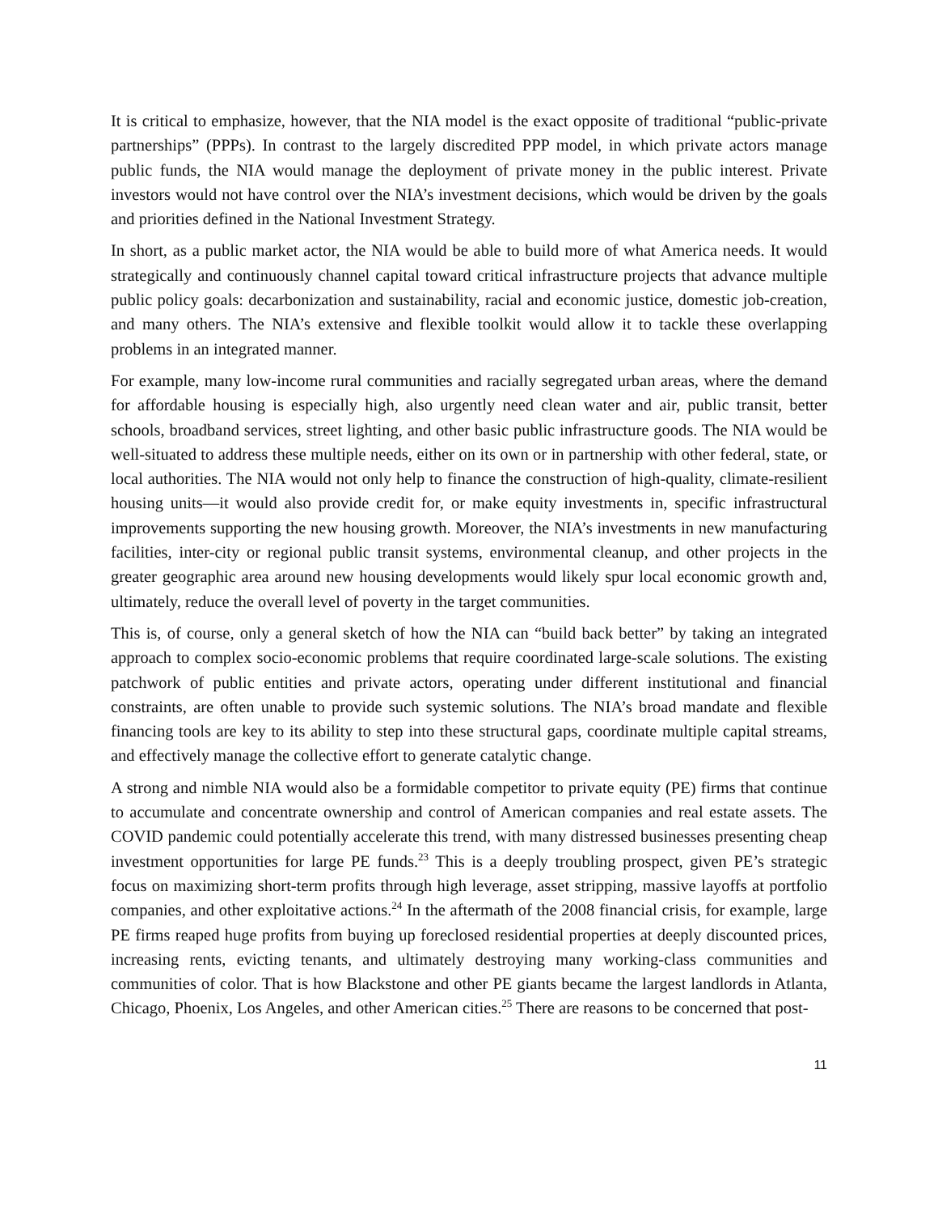It is critical to emphasize, however, that the NIA model is the exact opposite of traditional “public-private partnerships” (PPPs). In contrast to the largely discredited PPP model, in which private actors manage public funds, the NIA would manage the deployment of private money in the public interest. Private investors would not have control over the NIA’s investment decisions, which would be driven by the goals and priorities defined in the National Investment Strategy.
In short, as a public market actor, the NIA would be able to build more of what America needs. It would strategically and continuously channel capital toward critical infrastructure projects that advance multiple public policy goals: decarbonization and sustainability, racial and economic justice, domestic job-creation, and many others. The NIA’s extensive and flexible toolkit would allow it to tackle these overlapping problems in an integrated manner.
For example, many low-income rural communities and racially segregated urban areas, where the demand for affordable housing is especially high, also urgently need clean water and air, public transit, better schools, broadband services, street lighting, and other basic public infrastructure goods. The NIA would be well-situated to address these multiple needs, either on its own or in partnership with other federal, state, or local authorities. The NIA would not only help to finance the construction of high-quality, climate-resilient housing units—it would also provide credit for, or make equity investments in, specific infrastructural improvements supporting the new housing growth. Moreover, the NIA’s investments in new manufacturing facilities, inter-city or regional public transit systems, environmental cleanup, and other projects in the greater geographic area around new housing developments would likely spur local economic growth and, ultimately, reduce the overall level of poverty in the target communities.
This is, of course, only a general sketch of how the NIA can “build back better” by taking an integrated approach to complex socio-economic problems that require coordinated large-scale solutions. The existing patchwork of public entities and private actors, operating under different institutional and financial constraints, are often unable to provide such systemic solutions. The NIA’s broad mandate and flexible financing tools are key to its ability to step into these structural gaps, coordinate multiple capital streams, and effectively manage the collective effort to generate catalytic change.
A strong and nimble NIA would also be a formidable competitor to private equity (PE) firms that continue to accumulate and concentrate ownership and control of American companies and real estate assets. The COVID pandemic could potentially accelerate this trend, with many distressed businesses presenting cheap investment opportunities for large PE funds.<sup>23</sup> This is a deeply troubling prospect, given PE’s strategic focus on maximizing short-term profits through high leverage, asset stripping, massive layoffs at portfolio companies, and other exploitative actions.<sup>24</sup> In the aftermath of the 2008 financial crisis, for example, large PE firms reaped huge profits from buying up foreclosed residential properties at deeply discounted prices, increasing rents, evicting tenants, and ultimately destroying many working-class communities and communities of color. That is how Blackstone and other PE giants became the largest landlords in Atlanta, Chicago, Phoenix, Los Angeles, and other American cities.<sup>25</sup> There are reasons to be concerned that post-
11